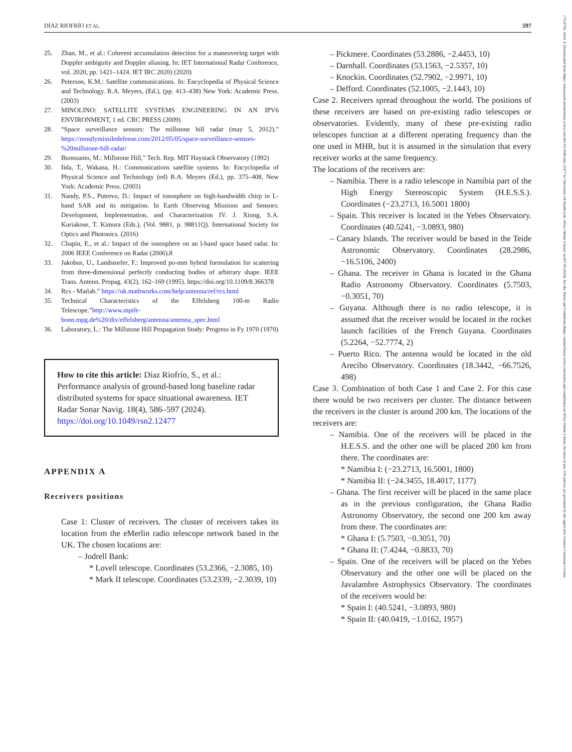DÍAZ RIOFRÍO ET AL. 597
25. Zhan, M., et al.: Coherent accumulation detection for a maneuvering target with Doppler ambiguity and Doppler aliasing. In: IET International Radar Conference, vol. 2020, pp. 1421–1424. IET IRC 2020) (2020)
26. Peterson, K.M.: Satellite communications. In: Encyclopedia of Physical Science and Technology. R.A. Meyers, (Ed.), (pp. 413–438) New York: Academic Press. (2003)
27. MINOLINO: SATELLITE SYSTEMS ENGINEERING IN AN IPV6 ENVIRONMENT, 1 ed. CRC PRESS (2009)
28. “Space surveillance sensors: The millstone hill radar (may 5, 2012).” https://mostlymissiledefense.com/2012/05/05/space-surveillance-sensors-%20millstone-hill-radar/
29. Buonsanto, M.: Millstone Hill,” Tech. Rep. MIT Haystack Observatory (1992)
30. Iida, T., Wakana, H.: Communications satellite systems. In: Encyclopedia of Physical Science and Technology (ed) R.A. Meyers (Ed.), pp. 375–408, New York: Academic Press. (2003)
31. Nandy, P.S., Putrevu, D.: Impact of ionosphere on high-bandwidth chirp in L-band SAR and its mitigation. In Earth Observing Missions and Sensors: Development, Implementation, and Characterization IV. J. Xiong, S.A. Kuriakose, T. Kimura (Eds.), (Vol. 9881, p. 98811Q). International Society for Optics and Photonics. (2016)
32. Chapin, E., et al.: Impact of the ionosphere on an l-band space based radar. In: 2006 IEEE Conference on Radar (2006).8
33. Jakobus, U., Landstorfer, F.: Improved po-mm hybrid formulation for scattering from three-dimensional perfectly conducting bodies of arbitrary shape. IEEE Trans. Antenn. Propag. 43(2), 162–169 (1995). https://doi.org/10.1109/8.366378
34. Rcs - Matlab.” https://uk.mathworks.com/help/antenna/ref/rcs.html
35. Technical Characteristics of the Effelsberg 100-m Radio Telescope.”http://www.mpifr-bonn.mpg.de%20/div/effelsberg/antenna/antenna_spec.html
36. Laboratory, L.: The Millstone Hill Propagation Study: Progress in Fy 1970 (1970)
How to cite this article: Díaz Riofrío, S., et al.: Performance analysis of ground-based long baseline radar distributed systems for space situational awareness. IET Radar Sonar Navig. 18(4), 586–597 (2024). https://doi.org/10.1049/rsn2.12477
APPENDIX A
Receivers positions
Case 1: Cluster of receivers. The cluster of receivers takes its location from the eMerlin radio telescope network based in the UK. The chosen locations are:
– Jodrell Bank:
* Lovell telescope. Coordinates (53.2366, −2.3085, 10)
* Mark II telescope. Coordinates (53.2339, −2.3039, 10)
– Pickmere. Coordinates (53.2886, −2.4453, 10)
– Darnhall. Coordinates (53.1563, −2.5357, 10)
– Knockin. Coordinates (52.7902, −2.9971, 10)
– Defford. Coordinates (52.1005, −2.1443, 10)
Case 2. Receivers spread throughout the world. The positions of these receivers are based on pre-existing radio telescopes or observatories. Evidently, many of these pre-existing radio telescopes function at a different operating frequency than the one used in MHR, but it is assumed in the simulation that every receiver works at the same frequency.
The locations of the receivers are:
– Namibia. There is a radio telescope in Namibia part of the High Energy Stereoscopic System (H.E.S.S.). Coordinates (−23.2713, 16.5001 1800)
– Spain. This receiver is located in the Yebes Observatory. Coordinates (40.5241, −3.0893, 980)
– Canary Islands. The receiver would be based in the Teide Astronomic Observatory. Coordinates (28.2986, −16.5106, 2400)
– Ghana. The receiver in Ghana is located in the Ghana Radio Astronomy Observatory. Coordinates (5.7503, −0.3051, 70)
– Guyana. Although there is no radio telescope, it is assumed that the receiver would be located in the rocket launch facilities of the French Guyana. Coordinates (5.2264, −52.7774, 2)
– Puerto Rico. The antenna would be located in the old Arecibo Observatory. Coordinates (18.3442, −66.7526, 498)
Case 3. Combination of both Case 1 and Case 2. For this case there would be two receivers per cluster. The distance between the receivers in the cluster is around 200 km. The locations of the receivers are:
– Namibia. One of the receivers will be placed in the H.E.S.S. and the other one will be placed 200 km from there. The coordinates are:
* Namibia I: (−23.2713, 16.5001, 1800)
* Namibia II: (−24.3455, 18.4017, 1177)
– Ghana. The first receiver will be placed in the same place as in the previous configuration, the Ghana Radio Astronomy Observatory, the second one 200 km away from there. The coordinates are:
* Ghana I: (5.7503, −0.3051, 70)
* Ghana II: (7.4244, −0.8833, 70)
– Spain. One of the receivers will be placed on the Yebes Observatory and the other one will be placed on the Javalambre Astrophysics Observatory. The coordinates of the receivers would be:
* Spain I: (40.5241, −3.0893, 980)
* Spain II: (40.0419, −1.0162, 1957)
17518792, 2024, 4, Downloaded from https://ietresearch.onlinelibrary.wiley.com/doi/10.1049/rsn2.12477 by University Of Strathclyde, Wiley Online Library on [07/05/2024]. See the Terms and Conditions (https://onlinelibrary.wiley.com/terms-and-conditions) on Wiley Online Library for rules of use; OA articles are governed by the applicable Creative Commons License